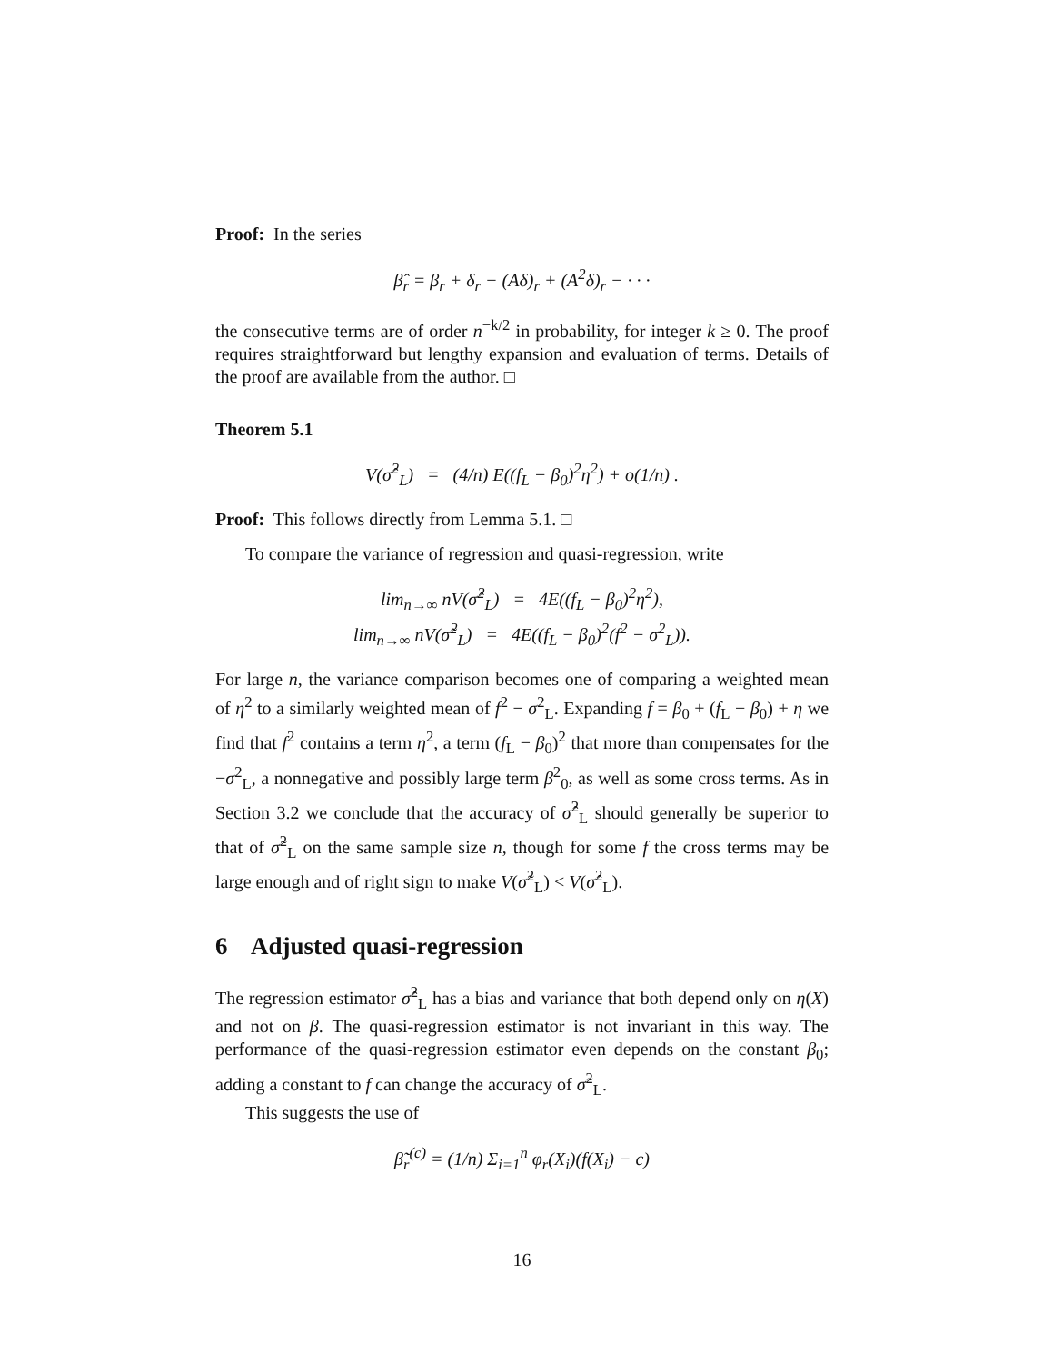Proof: In the series
β̂<sub>r</sub> = β<sub>r</sub> + δ<sub>r</sub> − (Aδ)<sub>r</sub> + (A<sup>2</sup>δ)<sub>r</sub> − · · ·
the consecutive terms are of order n<sup>−k/2</sup> in probability, for integer k ≥ 0. The proof requires straightforward but lengthy expansion and evaluation of terms. Details of the proof are available from the author. □
Theorem 5.1
V(σ̂<sup>2</sup><sub>L</sub>) = (4/n) E((f<sub>L</sub> − β<sub>0</sub>)<sup>2</sup>η<sup>2</sup>) + o(1/n) .
Proof: This follows directly from Lemma 5.1. □
To compare the variance of regression and quasi-regression, write
lim<sub>n→∞</sub> nV(σ̂<sup>2</sup><sub>L</sub>) = 4E((f<sub>L</sub> − β<sub>0</sub>)<sup>2</sup>η<sup>2</sup>),
lim<sub>n→∞</sub> nV(σ̃<sup>2</sup><sub>L</sub>) = 4E((f<sub>L</sub> − β<sub>0</sub>)<sup>2</sup>(f<sup>2</sup> − σ<sup>2</sup><sub>L</sub>)).
For large n, the variance comparison becomes one of comparing a weighted mean of η<sup>2</sup> to a similarly weighted mean of f<sup>2</sup> − σ<sup>2</sup><sub>L</sub>. Expanding f = β<sub>0</sub> + (f<sub>L</sub> − β<sub>0</sub>) + η we find that f<sup>2</sup> contains a term η<sup>2</sup>, a term (f<sub>L</sub> − β<sub>0</sub>)<sup>2</sup> that more than compensates for the −σ<sup>2</sup><sub>L</sub>, a nonnegative and possibly large term β<sup>2</sup><sub>0</sub>, as well as some cross terms. As in Section 3.2 we conclude that the accuracy of σ̂<sup>2</sup><sub>L</sub> should generally be superior to that of σ̃<sup>2</sup><sub>L</sub> on the same sample size n, though for some f the cross terms may be large enough and of right sign to make V(σ̃<sup>2</sup><sub>L</sub>) < V(σ̂<sup>2</sup><sub>L</sub>).
6 Adjusted quasi-regression
The regression estimator σ̂<sup>2</sup><sub>L</sub> has a bias and variance that both depend only on η(X) and not on β. The quasi-regression estimator is not invariant in this way. The performance of the quasi-regression estimator even depends on the constant β<sub>0</sub>; adding a constant to f can change the accuracy of σ̃<sup>2</sup><sub>L</sub>.
This suggests the use of
β̃<sub>r</sub><sup>(c)</sup> = (1/n) Σ<sub>i=1</sub><sup>n</sup> φ<sub>r</sub>(X<sub>i</sub>)(f(X<sub>i</sub>) − c)
16